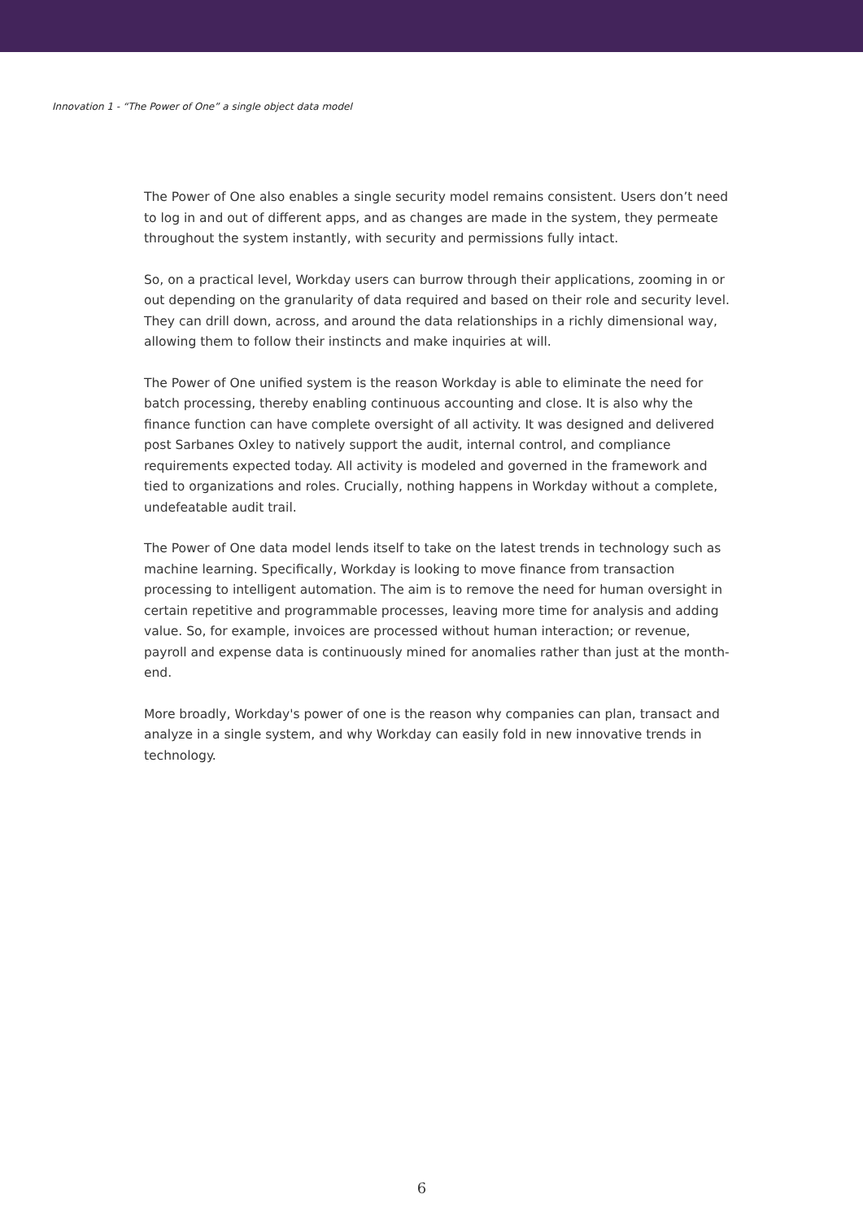Innovation 1 - “The Power of One” a single object data model
The Power of One also enables a single security model remains consistent. Users don’t need to log in and out of different apps, and as changes are made in the system, they permeate throughout the system instantly, with security and permissions fully intact.
So, on a practical level, Workday users can burrow through their applications, zooming in or out depending on the granularity of data required and based on their role and security level. They can drill down, across, and around the data relationships in a richly dimensional way, allowing them to follow their instincts and make inquiries at will.
The Power of One unified system is the reason Workday is able to eliminate the need for batch processing, thereby enabling continuous accounting and close. It is also why the finance function can have complete oversight of all activity. It was designed and delivered post Sarbanes Oxley to natively support the audit, internal control, and compliance requirements expected today. All activity is modeled and governed in the framework and tied to organizations and roles. Crucially, nothing happens in Workday without a complete, undefeatable audit trail.
The Power of One data model lends itself to take on the latest trends in technology such as machine learning. Specifically, Workday is looking to move finance from transaction processing to intelligent automation. The aim is to remove the need for human oversight in certain repetitive and programmable processes, leaving more time for analysis and adding value. So, for example, invoices are processed without human interaction; or revenue, payroll and expense data is continuously mined for anomalies rather than just at the month-end.
More broadly, Workday's power of one is the reason why companies can plan, transact and analyze in a single system, and why Workday can easily fold in new innovative trends in technology.
6